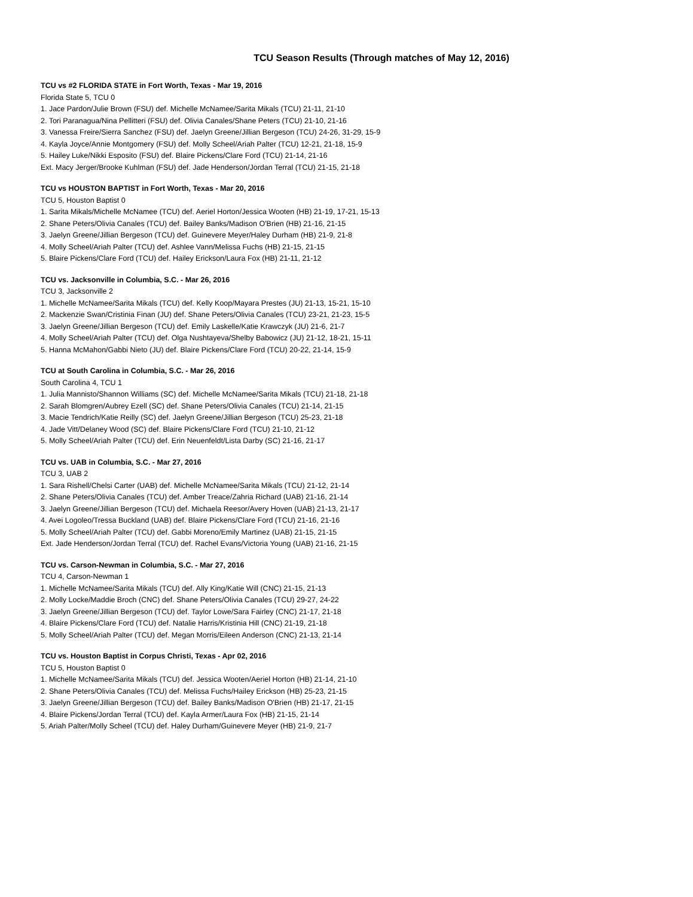TCU Season Results (Through matches of May 12, 2016)
TCU vs #2 FLORIDA STATE in Fort Worth, Texas - Mar 19, 2016
Florida State 5, TCU 0
1. Jace Pardon/Julie Brown (FSU) def. Michelle McNamee/Sarita Mikals (TCU) 21-11, 21-10
2. Tori Paranagua/Nina Pellitteri (FSU) def. Olivia Canales/Shane Peters (TCU) 21-10, 21-16
3. Vanessa Freire/Sierra Sanchez (FSU) def. Jaelyn Greene/Jillian Bergeson (TCU) 24-26, 31-29, 15-9
4. Kayla Joyce/Annie Montgomery (FSU) def. Molly Scheel/Ariah Palter (TCU) 12-21, 21-18, 15-9
5. Hailey Luke/Nikki Esposito (FSU) def. Blaire Pickens/Clare Ford (TCU) 21-14, 21-16
Ext. Macy Jerger/Brooke Kuhlman (FSU) def. Jade Henderson/Jordan Terral (TCU) 21-15, 21-18
TCU vs HOUSTON BAPTIST in Fort Worth, Texas - Mar 20, 2016
TCU 5, Houston Baptist 0
1. Sarita Mikals/Michelle McNamee (TCU) def. Aeriel Horton/Jessica Wooten (HB) 21-19, 17-21, 15-13
2. Shane Peters/Olivia Canales (TCU) def. Bailey Banks/Madison O'Brien (HB) 21-16, 21-15
3. Jaelyn Greene/Jillian Bergeson (TCU) def. Guinevere Meyer/Haley Durham (HB) 21-9, 21-8
4. Molly Scheel/Ariah Palter (TCU) def. Ashlee Vann/Melissa Fuchs (HB) 21-15, 21-15
5. Blaire Pickens/Clare Ford (TCU) def. Hailey Erickson/Laura Fox (HB) 21-11, 21-12
TCU vs. Jacksonville in Columbia, S.C. - Mar 26, 2016
TCU 3, Jacksonville 2
1. Michelle McNamee/Sarita Mikals (TCU) def. Kelly Koop/Mayara Prestes (JU) 21-13, 15-21, 15-10
2. Mackenzie Swan/Cristinia Finan (JU) def. Shane Peters/Olivia Canales (TCU) 23-21, 21-23, 15-5
3. Jaelyn Greene/Jillian Bergeson (TCU) def. Emily Laskelle/Katie Krawczyk (JU) 21-6, 21-7
4. Molly Scheel/Ariah Palter (TCU) def. Olga Nushtayeva/Shelby Babowicz (JU) 21-12, 18-21, 15-11
5. Hanna McMahon/Gabbi Nieto (JU) def. Blaire Pickens/Clare Ford (TCU) 20-22, 21-14, 15-9
TCU at South Carolina in Columbia, S.C. - Mar 26, 2016
South Carolina 4, TCU 1
1. Julia Mannisto/Shannon Williams (SC) def. Michelle McNamee/Sarita Mikals (TCU) 21-18, 21-18
2. Sarah Blomgren/Aubrey Ezell (SC) def. Shane Peters/Olivia Canales (TCU) 21-14, 21-15
3. Macie Tendrich/Katie Reilly (SC) def. Jaelyn Greene/Jillian Bergeson (TCU) 25-23, 21-18
4. Jade Vitt/Delaney Wood (SC) def. Blaire Pickens/Clare Ford (TCU) 21-10, 21-12
5. Molly Scheel/Ariah Palter (TCU) def. Erin Neuenfeldt/Lista Darby (SC) 21-16, 21-17
TCU vs. UAB in Columbia, S.C. - Mar 27, 2016
TCU 3, UAB 2
1. Sara Rishell/Chelsi Carter (UAB) def. Michelle McNamee/Sarita Mikals (TCU) 21-12, 21-14
2. Shane Peters/Olivia Canales (TCU) def. Amber Treace/Zahria Richard (UAB) 21-16, 21-14
3. Jaelyn Greene/Jillian Bergeson (TCU) def. Michaela Reesor/Avery Hoven (UAB) 21-13, 21-17
4. Avei Logoleo/Tressa Buckland (UAB) def. Blaire Pickens/Clare Ford (TCU) 21-16, 21-16
5. Molly Scheel/Ariah Palter (TCU) def. Gabbi Moreno/Emily Martinez (UAB) 21-15, 21-15
Ext. Jade Henderson/Jordan Terral (TCU) def. Rachel Evans/Victoria Young (UAB) 21-16, 21-15
TCU vs. Carson-Newman in Columbia, S.C. - Mar 27, 2016
TCU 4, Carson-Newman 1
1. Michelle McNamee/Sarita Mikals (TCU) def. Ally King/Katie Will (CNC) 21-15, 21-13
2. Molly Locke/Maddie Broch (CNC) def. Shane Peters/Olivia Canales (TCU) 29-27, 24-22
3. Jaelyn Greene/Jillian Bergeson (TCU) def. Taylor Lowe/Sara Fairley (CNC) 21-17, 21-18
4. Blaire Pickens/Clare Ford (TCU) def. Natalie Harris/Kristinia Hill (CNC) 21-19, 21-18
5. Molly Scheel/Ariah Palter (TCU) def. Megan Morris/Eileen Anderson (CNC) 21-13, 21-14
TCU vs. Houston Baptist in Corpus Christi, Texas - Apr 02, 2016
TCU 5, Houston Baptist 0
1. Michelle McNamee/Sarita Mikals (TCU) def. Jessica Wooten/Aeriel Horton (HB) 21-14, 21-10
2. Shane Peters/Olivia Canales (TCU) def. Melissa Fuchs/Hailey Erickson (HB) 25-23, 21-15
3. Jaelyn Greene/Jillian Bergeson (TCU) def. Bailey Banks/Madison O'Brien (HB) 21-17, 21-15
4. Blaire Pickens/Jordan Terral (TCU) def. Kayla Armer/Laura Fox (HB) 21-15, 21-14
5. Ariah Palter/Molly Scheel (TCU) def. Haley Durham/Guinevere Meyer (HB) 21-9, 21-7